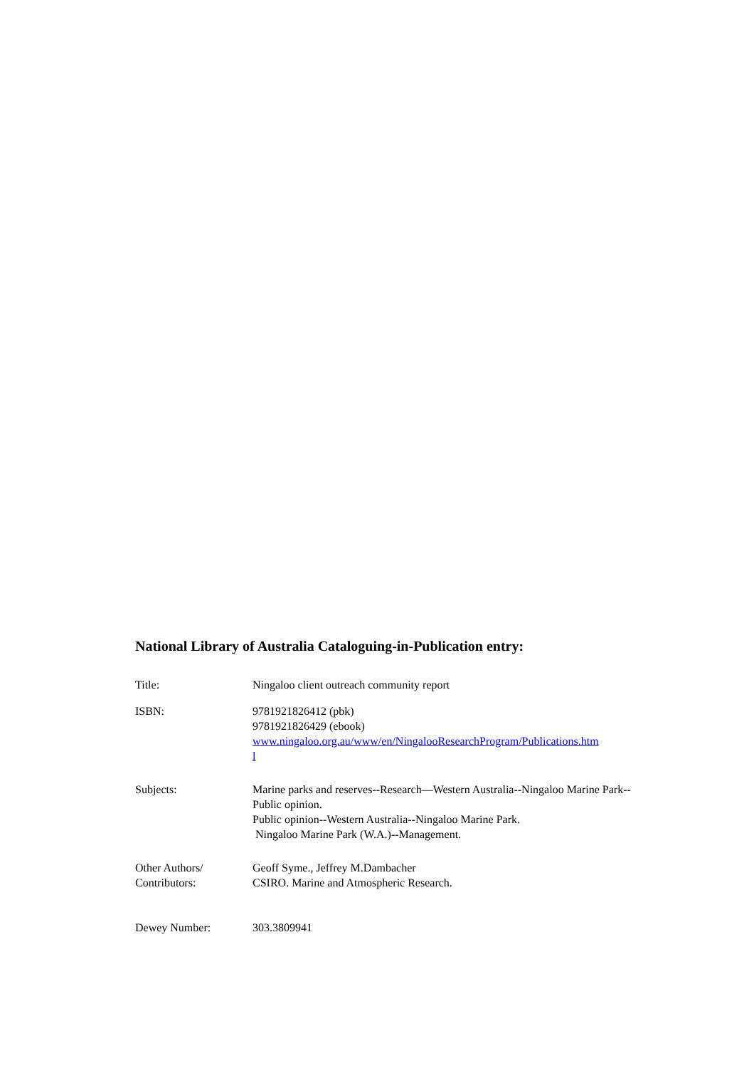National Library of Australia Cataloguing-in-Publication entry:
| Title: | Ningaloo client outreach community report |
| ISBN: | 9781921826412 (pbk) 9781921826429 (ebook) www.ningaloo.org.au/www/en/NingalooResearchProgram/Publications.htm l |
| Subjects: | Marine parks and reserves--Research—Western Australia--Ningaloo Marine Park--Public opinion. Public opinion--Western Australia--Ningaloo Marine Park. Ningaloo Marine Park (W.A.)--Management. |
| Other Authors/ Contributors: | Geoff Syme., Jeffrey M.Dambacher CSIRO. Marine and Atmospheric Research. |
| Dewey Number: | 303.3809941 |